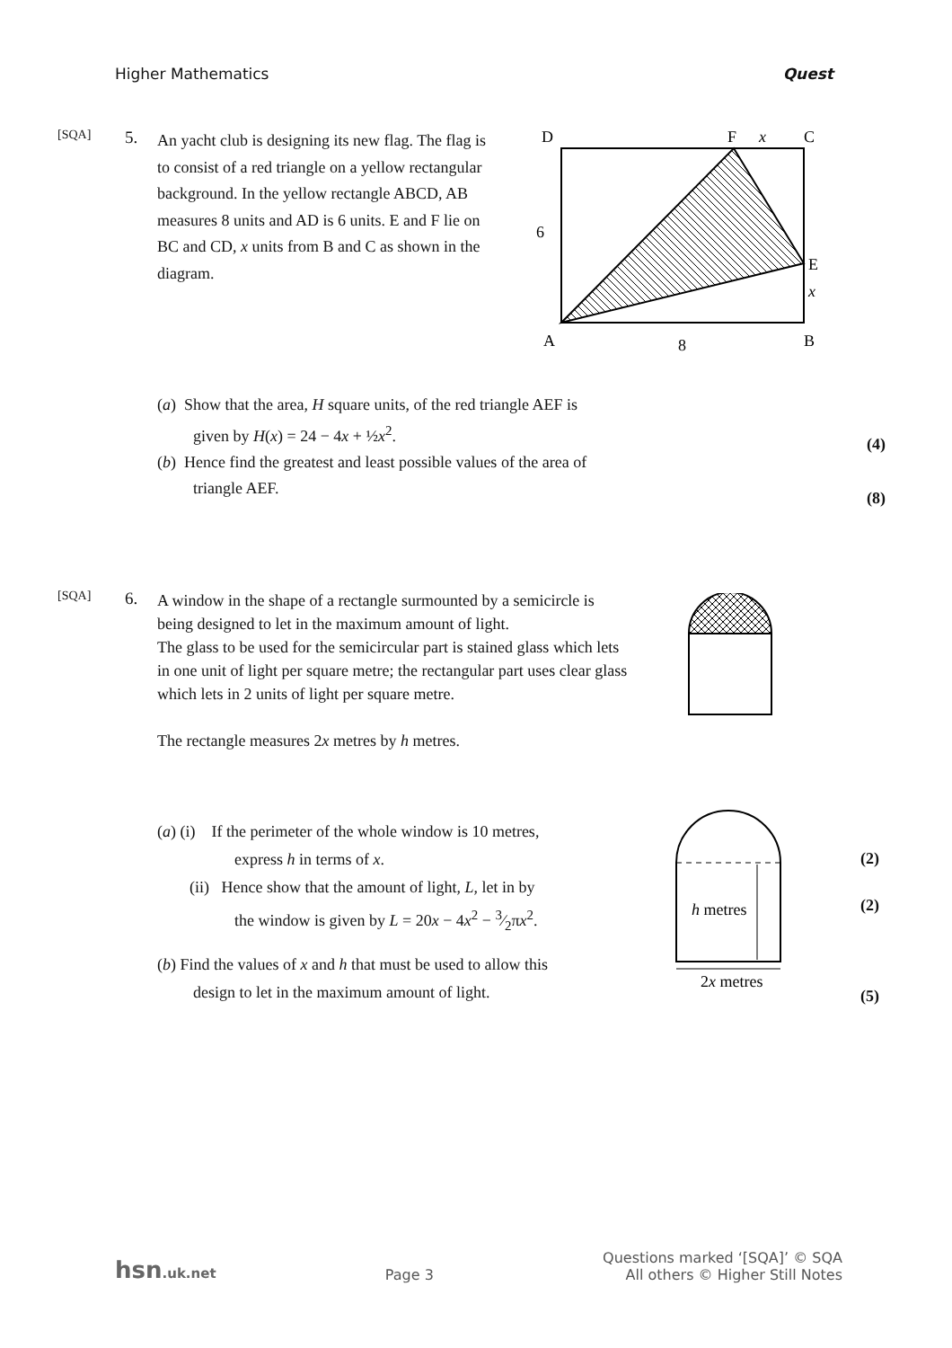Higher Mathematics Quest
[SQA]
5.
An yacht club is designing its new flag. The flag is to consist of a red triangle on a yellow rectangular background. In the yellow rectangle ABCD, AB measures 8 units and AD is 6 units. E and F lie on BC and CD, x units from B and C as shown in the diagram.
D
F
x
C
6
E
x
A
8
B
(a) Show that the area, H square units, of the red triangle AEF is
given by H(x) = 24 − 4x + ½x<sup>2</sup>.
(b) Hence find the greatest and least possible values of the area of
triangle AEF.
(4)
(8)
[SQA]
6.
A window in the shape of a rectangle surmounted by a semicircle is being designed to let in the maximum amount of light.
The glass to be used for the semicircular part is stained glass which lets in one unit of light per square metre; the rectangular part uses clear glass which lets in 2 units of light per square metre.
The rectangle measures 2x metres by h metres.
(a) (i) If the perimeter of the whole window is 10 metres,
express h in terms of x.
(ii) Hence show that the amount of light, L, let in by
the window is given by L = 20x − 4x<sup>2</sup> − 3⁄2πx<sup>2</sup>.
(b) Find the values of x and h that must be used to allow this
design to let in the maximum amount of light.
h metres
2x metres
(2)
(2)
(5)
hsn.uk.net Page 3 Questions marked ‘[SQA]’ © SQA
All others © Higher Still Notes